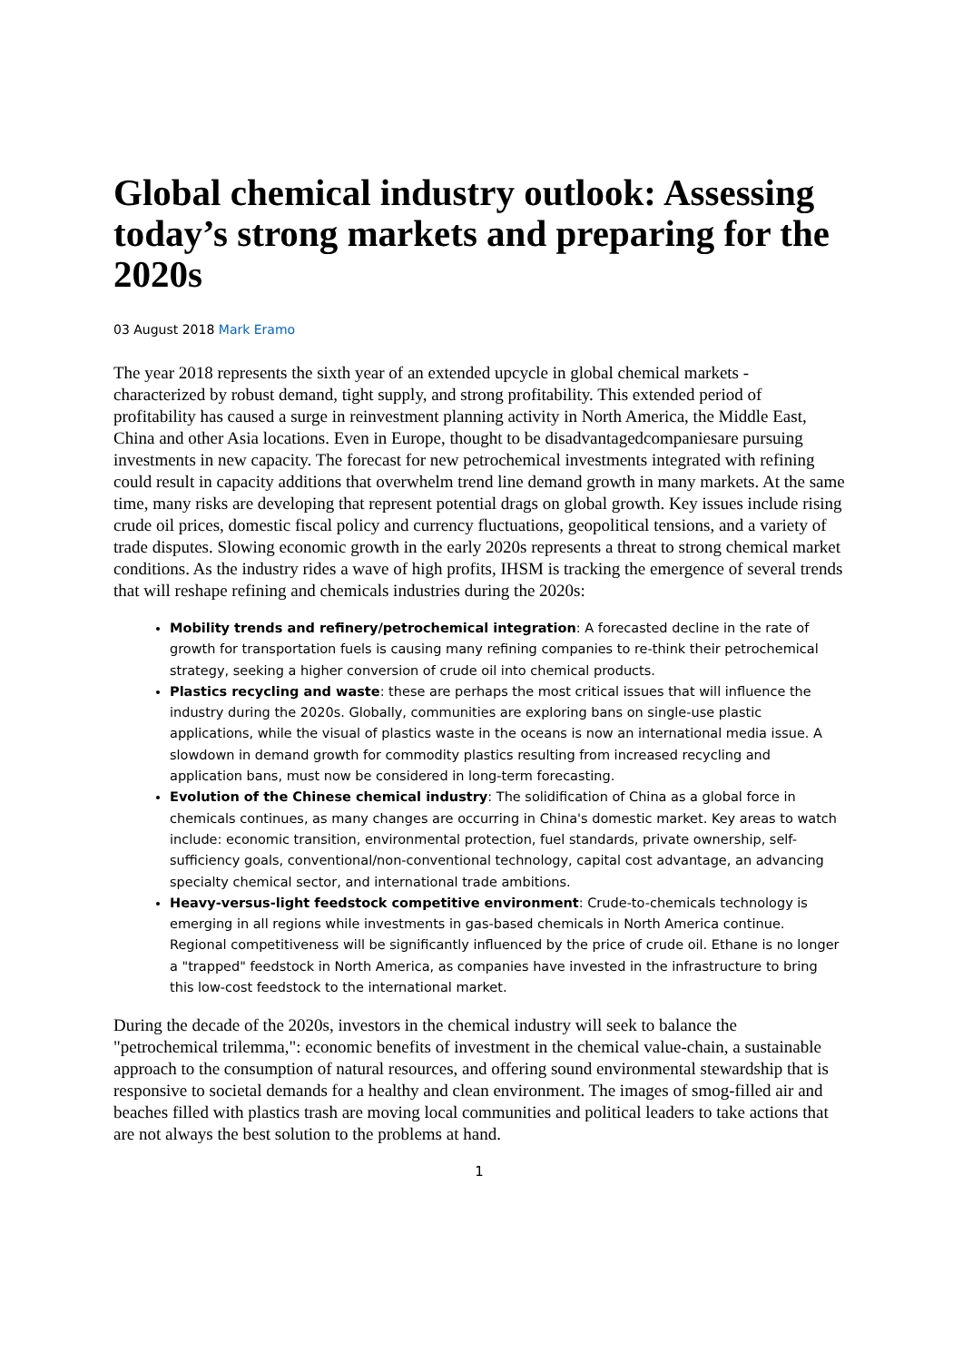Global chemical industry outlook: Assessing today’s strong markets and preparing for the 2020s
03 August 2018 Mark Eramo
The year 2018 represents the sixth year of an extended upcycle in global chemical markets - characterized by robust demand, tight supply, and strong profitability. This extended period of profitability has caused a surge in reinvestment planning activity in North America, the Middle East, China and other Asia locations. Even in Europe, thought to be disadvantagedcompaniesare pursuing investments in new capacity. The forecast for new petrochemical investments integrated with refining could result in capacity additions that overwhelm trend line demand growth in many markets. At the same time, many risks are developing that represent potential drags on global growth. Key issues include rising crude oil prices, domestic fiscal policy and currency fluctuations, geopolitical tensions, and a variety of trade disputes. Slowing economic growth in the early 2020s represents a threat to strong chemical market conditions. As the industry rides a wave of high profits, IHSM is tracking the emergence of several trends that will reshape refining and chemicals industries during the 2020s:
Mobility trends and refinery/petrochemical integration: A forecasted decline in the rate of growth for transportation fuels is causing many refining companies to re-think their petrochemical strategy, seeking a higher conversion of crude oil into chemical products.
Plastics recycling and waste: these are perhaps the most critical issues that will influence the industry during the 2020s. Globally, communities are exploring bans on single-use plastic applications, while the visual of plastics waste in the oceans is now an international media issue. A slowdown in demand growth for commodity plastics resulting from increased recycling and application bans, must now be considered in long-term forecasting.
Evolution of the Chinese chemical industry: The solidification of China as a global force in chemicals continues, as many changes are occurring in China's domestic market. Key areas to watch include: economic transition, environmental protection, fuel standards, private ownership, self-sufficiency goals, conventional/non-conventional technology, capital cost advantage, an advancing specialty chemical sector, and international trade ambitions.
Heavy-versus-light feedstock competitive environment: Crude-to-chemicals technology is emerging in all regions while investments in gas-based chemicals in North America continue. Regional competitiveness will be significantly influenced by the price of crude oil. Ethane is no longer a "trapped" feedstock in North America, as companies have invested in the infrastructure to bring this low-cost feedstock to the international market.
During the decade of the 2020s, investors in the chemical industry will seek to balance the "petrochemical trilemma,": economic benefits of investment in the chemical value-chain, a sustainable approach to the consumption of natural resources, and offering sound environmental stewardship that is responsive to societal demands for a healthy and clean environment. The images of smog-filled air and beaches filled with plastics trash are moving local communities and political leaders to take actions that are not always the best solution to the problems at hand.
1